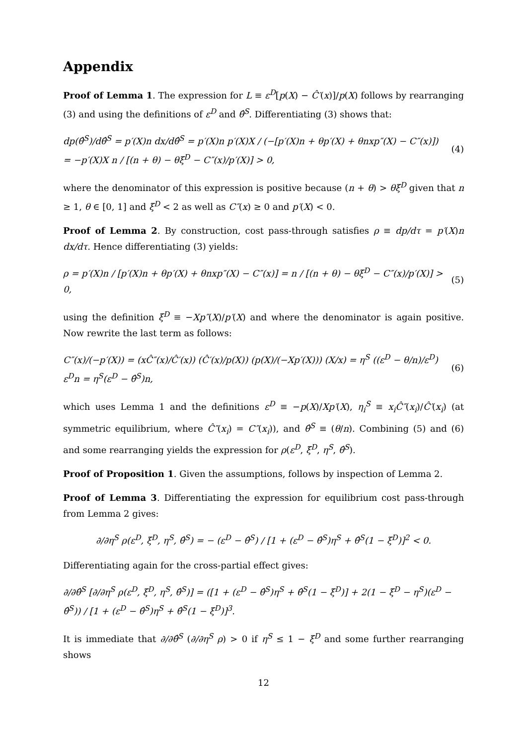Appendix
Proof of Lemma 1. The expression for L ≡ ε<sup>D</sup>[p(X) − Ĉ′(x)]/p(X) follows by rearranging (3) and using the definitions of ε<sup>D</sup> and θ̂<sup>S</sup>. Differentiating (3) shows that:
dp(θ̂<sup>S</sup>)/dθ̂<sup>S</sup> = p′(X)n dx/dθ̂<sup>S</sup> = p′(X)n p′(X)X / (−[p′(X)n + θp′(X) + θnxp″(X) − C″(x)])
= −p′(X)X n / [(n + θ) − θξ<sup>D</sup> − C″(x)/p′(X)] > 0,
(4)
where the denominator of this expression is positive because (n + θ) > θξ<sup>D</sup> given that n ≥ 1, θ ∈ [0, 1] and ξ<sup>D</sup> < 2 as well as C″(x) ≥ 0 and p′(X) < 0.
Proof of Lemma 2. By construction, cost pass-through satisfies ρ ≡ dp/dτ = p′(X)n dx/dτ. Hence differentiating (3) yields:
ρ = p′(X)n / [p′(X)n + θp′(X) + θnxp″(X) − C″(x)] = n / [(n + θ) − θξ<sup>D</sup> − C″(x)/p′(X)] > 0,
(5)
using the definition ξ<sup>D</sup> ≡ −Xp″(X)/p′(X) and where the denominator is again positive. Now rewrite the last term as follows:
C″(x)/(−p′(X)) = (xĈ″(x)/Ĉ′(x)) (Ĉ′(x)/p(X)) (p(X)/(−Xp′(X))) (X/x) = η<sup>S</sup> ((ε<sup>D</sup> − θ/n)/ε<sup>D</sup>) ε<sup>D</sup>n = η<sup>S</sup>(ε<sup>D</sup> − θ̂<sup>S</sup>)n,
(6)
which uses Lemma 1 and the definitions ε<sup>D</sup> ≡ −p(X)/Xp′(X), η<sub>i</sub><sup>S</sup> ≡ x<sub>i</sub>Ĉ″(x<sub>i</sub>)/Ĉ′(x<sub>i</sub>) (at symmetric equilibrium, where Ĉ″(x<sub>i</sub>) = C″(x<sub>i</sub>)), and θ̂<sup>S</sup> ≡ (θ/n). Combining (5) and (6) and some rearranging yields the expression for ρ(ε<sup>D</sup>, ξ<sup>D</sup>, η<sup>S</sup>, θ̂<sup>S</sup>).
Proof of Proposition 1. Given the assumptions, follows by inspection of Lemma 2.
Proof of Lemma 3. Differentiating the expression for equilibrium cost pass-through from Lemma 2 gives:
∂/∂η<sup>S</sup> ρ(ε<sup>D</sup>, ξ<sup>D</sup>, η<sup>S</sup>, θ̂<sup>S</sup>) = − (ε<sup>D</sup> − θ̂<sup>S</sup>) / [1 + (ε<sup>D</sup> − θ̂<sup>S</sup>)η<sup>S</sup> + θ̂<sup>S</sup>(1 − ξ<sup>D</sup>)]<sup>2</sup> < 0.
Differentiating again for the cross-partial effect gives:
∂/∂θ̂<sup>S</sup> [∂/∂η<sup>S</sup> ρ(ε<sup>D</sup>, ξ<sup>D</sup>, η<sup>S</sup>, θ̂<sup>S</sup>)] = ([1 + (ε<sup>D</sup> − θ̂<sup>S</sup>)η<sup>S</sup> + θ̂<sup>S</sup>(1 − ξ<sup>D</sup>)] + 2(1 − ξ<sup>D</sup> − η<sup>S</sup>)(ε<sup>D</sup> − θ̂<sup>S</sup>)) / [1 + (ε<sup>D</sup> − θ̂<sup>S</sup>)η<sup>S</sup> + θ̂<sup>S</sup>(1 − ξ<sup>D</sup>)]<sup>3</sup>.
It is immediate that ∂/∂θ̂<sup>S</sup> (∂/∂η<sup>S</sup> ρ) > 0 if η<sup>S</sup> ≤ 1 − ξ<sup>D</sup> and some further rearranging shows
12